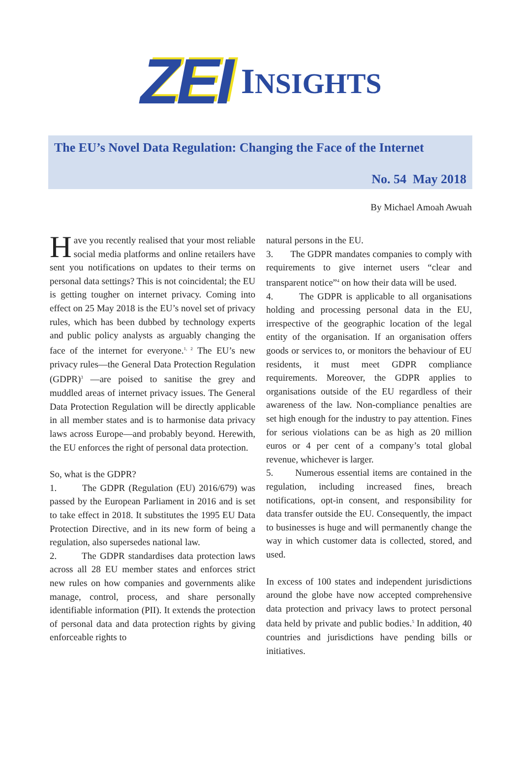ZEI INSIGHTS
The EU’s Novel Data Regulation: Changing the Face of the Internet
No. 54 May 2018
By Michael Amoah Awuah
Have you recently realised that your most reliable social media platforms and online retailers have sent you notifications on updates to their terms on personal data settings? This is not coincidental; the EU is getting tougher on internet privacy. Coming into effect on 25 May 2018 is the EU’s novel set of privacy rules, which has been dubbed by technology experts and public policy analysts as arguably changing the face of the internet for everyone.<sup>1, 2</sup> The EU’s new privacy rules—the General Data Protection Regulation (GDPR)<sup>3</sup> —are poised to sanitise the grey and muddled areas of internet privacy issues. The General Data Protection Regulation will be directly applicable in all member states and is to harmonise data privacy laws across Europe—and probably beyond. Herewith, the EU enforces the right of personal data protection.
So, what is the GDPR?
1. The GDPR (Regulation (EU) 2016/679) was passed by the European Parliament in 2016 and is set to take effect in 2018. It substitutes the 1995 EU Data Protection Directive, and in its new form of being a regulation, also supersedes national law.
2. The GDPR standardises data protection laws across all 28 EU member states and enforces strict new rules on how companies and governments alike manage, control, process, and share personally identifiable information (PII). It extends the protection of personal data and data protection rights by giving enforceable rights to
natural persons in the EU.
3. The GDPR mandates companies to comply with requirements to give internet users “clear and transparent notice”<sup>4</sup> on how their data will be used.
4. The GDPR is applicable to all organisations holding and processing personal data in the EU, irrespective of the geographic location of the legal entity of the organisation. If an organisation offers goods or services to, or monitors the behaviour of EU residents, it must meet GDPR compliance requirements. Moreover, the GDPR applies to organisations outside of the EU regardless of their awareness of the law. Non-compliance penalties are set high enough for the industry to pay attention. Fines for serious violations can be as high as 20 million euros or 4 per cent of a company’s total global revenue, whichever is larger.
5. Numerous essential items are contained in the regulation, including increased fines, breach notifications, opt-in consent, and responsibility for data transfer outside the EU. Consequently, the impact to businesses is huge and will permanently change the way in which customer data is collected, stored, and used.
In excess of 100 states and independent jurisdictions around the globe have now accepted comprehensive data protection and privacy laws to protect personal data held by private and public bodies.<sup>5</sup> In addition, 40 countries and jurisdictions have pending bills or initiatives.